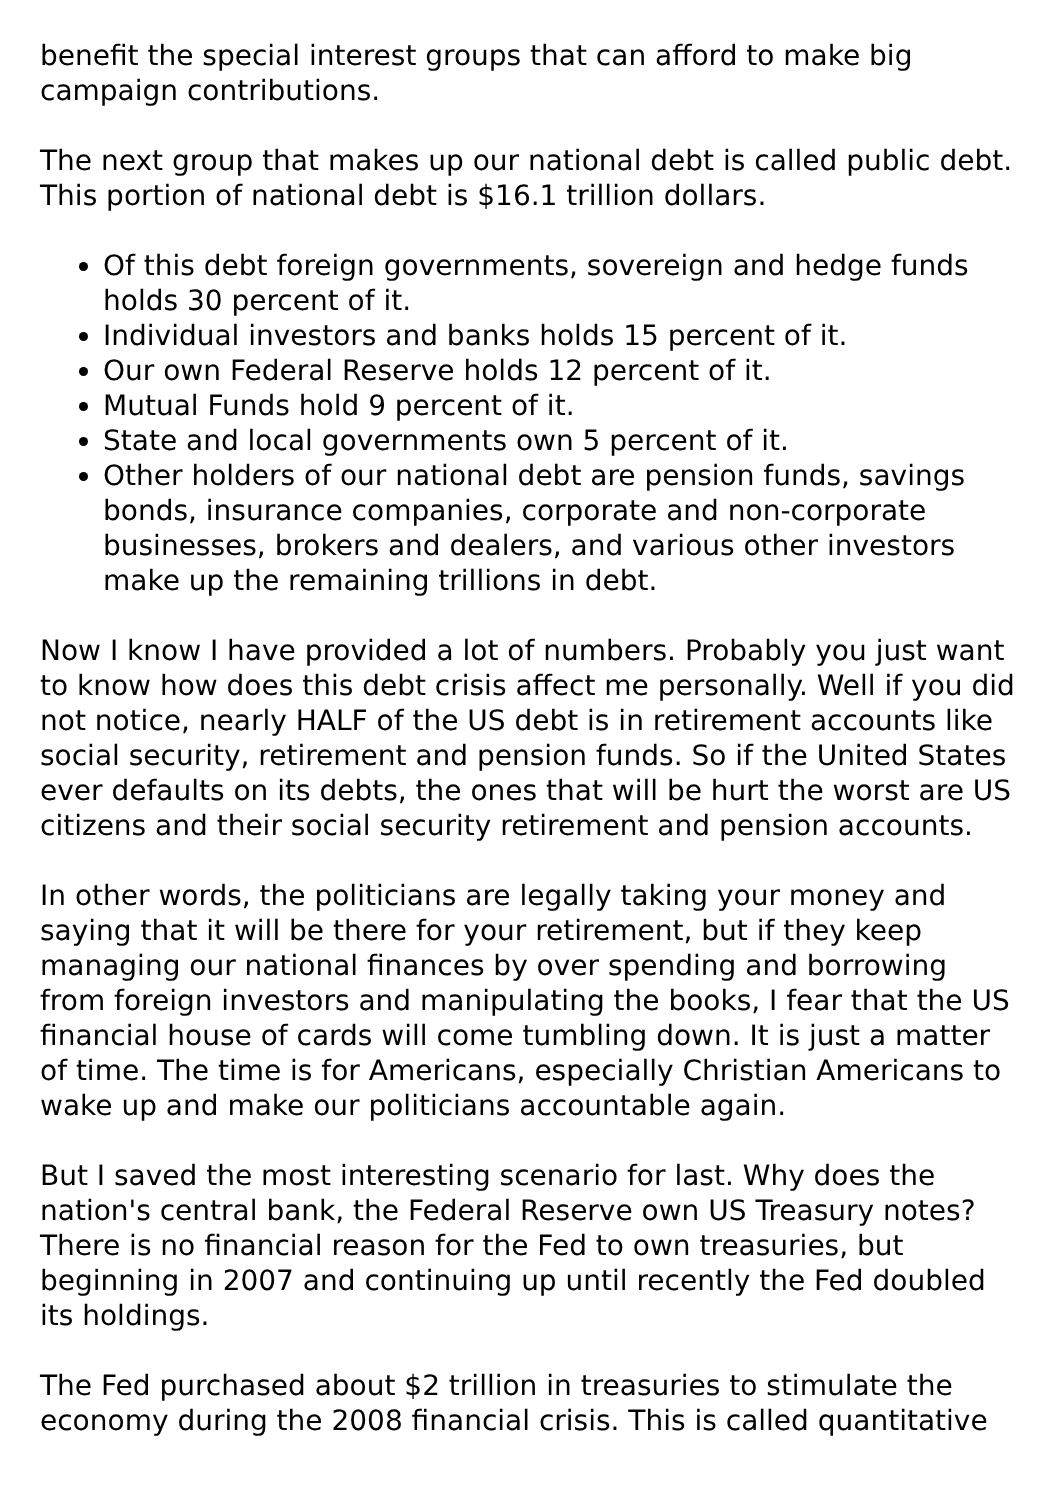benefit the special interest groups that can afford to make big campaign contributions.
The next group that makes up our national debt is called public debt. This portion of national debt is $16.1 trillion dollars.
Of this debt foreign governments, sovereign and hedge funds holds 30 percent of it.
Individual investors and banks holds 15 percent of it.
Our own Federal Reserve holds 12 percent of it.
Mutual Funds hold 9 percent of it.
State and local governments own 5 percent of it.
Other holders of our national debt are pension funds, savings bonds, insurance companies, corporate and non-corporate businesses, brokers and dealers, and various other investors make up the remaining trillions in debt.
Now I know I have provided a lot of numbers. Probably you just want to know how does this debt crisis affect me personally. Well if you did not notice, nearly HALF of the US debt is in retirement accounts like social security, retirement and pension funds. So if the United States ever defaults on its debts, the ones that will be hurt the worst are US citizens and their social security retirement and pension accounts.
In other words, the politicians are legally taking your money and saying that it will be there for your retirement, but if they keep managing our national finances by over spending and borrowing from foreign investors and manipulating the books, I fear that the US financial house of cards will come tumbling down. It is just a matter of time. The time is for Americans, especially Christian Americans to wake up and make our politicians accountable again.
But I saved the most interesting scenario for last. Why does the nation's central bank, the Federal Reserve own US Treasury notes? There is no financial reason for the Fed to own treasuries, but beginning in 2007 and continuing up until recently the Fed doubled its holdings.
The Fed purchased about $2 trillion in treasuries to stimulate the economy during the 2008 financial crisis. This is called quantitative